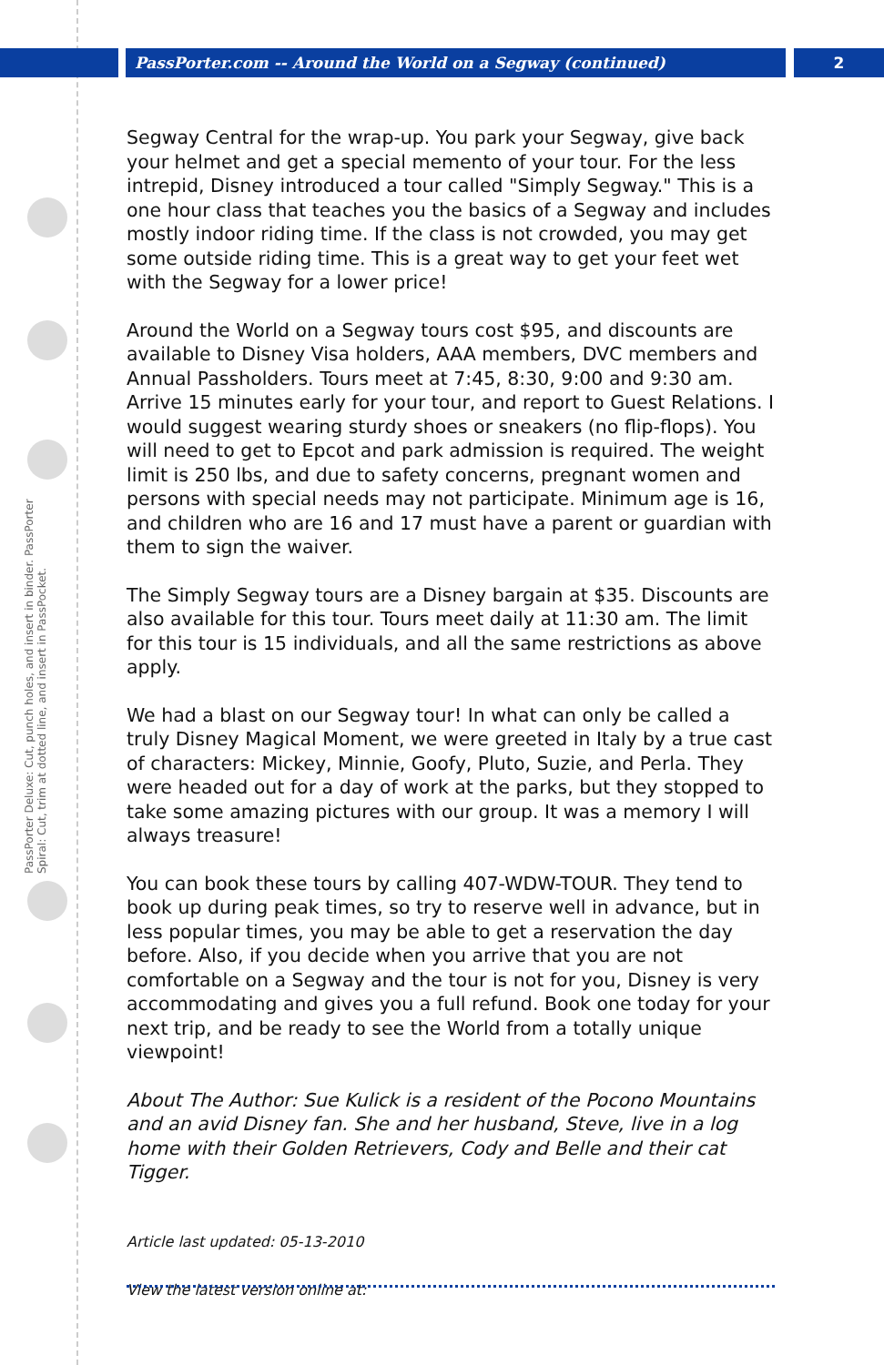PassPorter.com -- Around the World on a Segway (continued) 2
PassPorter Deluxe: Cut, punch holes, and insert in binder. PassPorter Spiral: Cut, trim at dotted line, and insert in PassPocket.
Segway Central for the wrap-up. You park your Segway, give back your helmet and get a special memento of your tour. For the less intrepid, Disney introduced a tour called "Simply Segway." This is a one hour class that teaches you the basics of a Segway and includes mostly indoor riding time. If the class is not crowded, you may get some outside riding time. This is a great way to get your feet wet with the Segway for a lower price!
Around the World on a Segway tours cost $95, and discounts are available to Disney Visa holders, AAA members, DVC members and Annual Passholders. Tours meet at 7:45, 8:30, 9:00 and 9:30 am. Arrive 15 minutes early for your tour, and report to Guest Relations. I would suggest wearing sturdy shoes or sneakers (no flip-flops). You will need to get to Epcot and park admission is required. The weight limit is 250 lbs, and due to safety concerns, pregnant women and persons with special needs may not participate. Minimum age is 16, and children who are 16 and 17 must have a parent or guardian with them to sign the waiver.
The Simply Segway tours are a Disney bargain at $35. Discounts are also available for this tour. Tours meet daily at 11:30 am. The limit for this tour is 15 individuals, and all the same restrictions as above apply.
We had a blast on our Segway tour! In what can only be called a truly Disney Magical Moment, we were greeted in Italy by a true cast of characters: Mickey, Minnie, Goofy, Pluto, Suzie, and Perla. They were headed out for a day of work at the parks, but they stopped to take some amazing pictures with our group. It was a memory I will always treasure!
You can book these tours by calling 407-WDW-TOUR. They tend to book up during peak times, so try to reserve well in advance, but in less popular times, you may be able to get a reservation the day before. Also, if you decide when you arrive that you are not comfortable on a Segway and the tour is not for you, Disney is very accommodating and gives you a full refund. Book one today for your next trip, and be ready to see the World from a totally unique viewpoint!
About The Author: Sue Kulick is a resident of the Pocono Mountains and an avid Disney fan. She and her husband, Steve, live in a log home with their Golden Retrievers, Cody and Belle and their cat Tigger.
Article last updated: 05-13-2010
View the latest version online at: